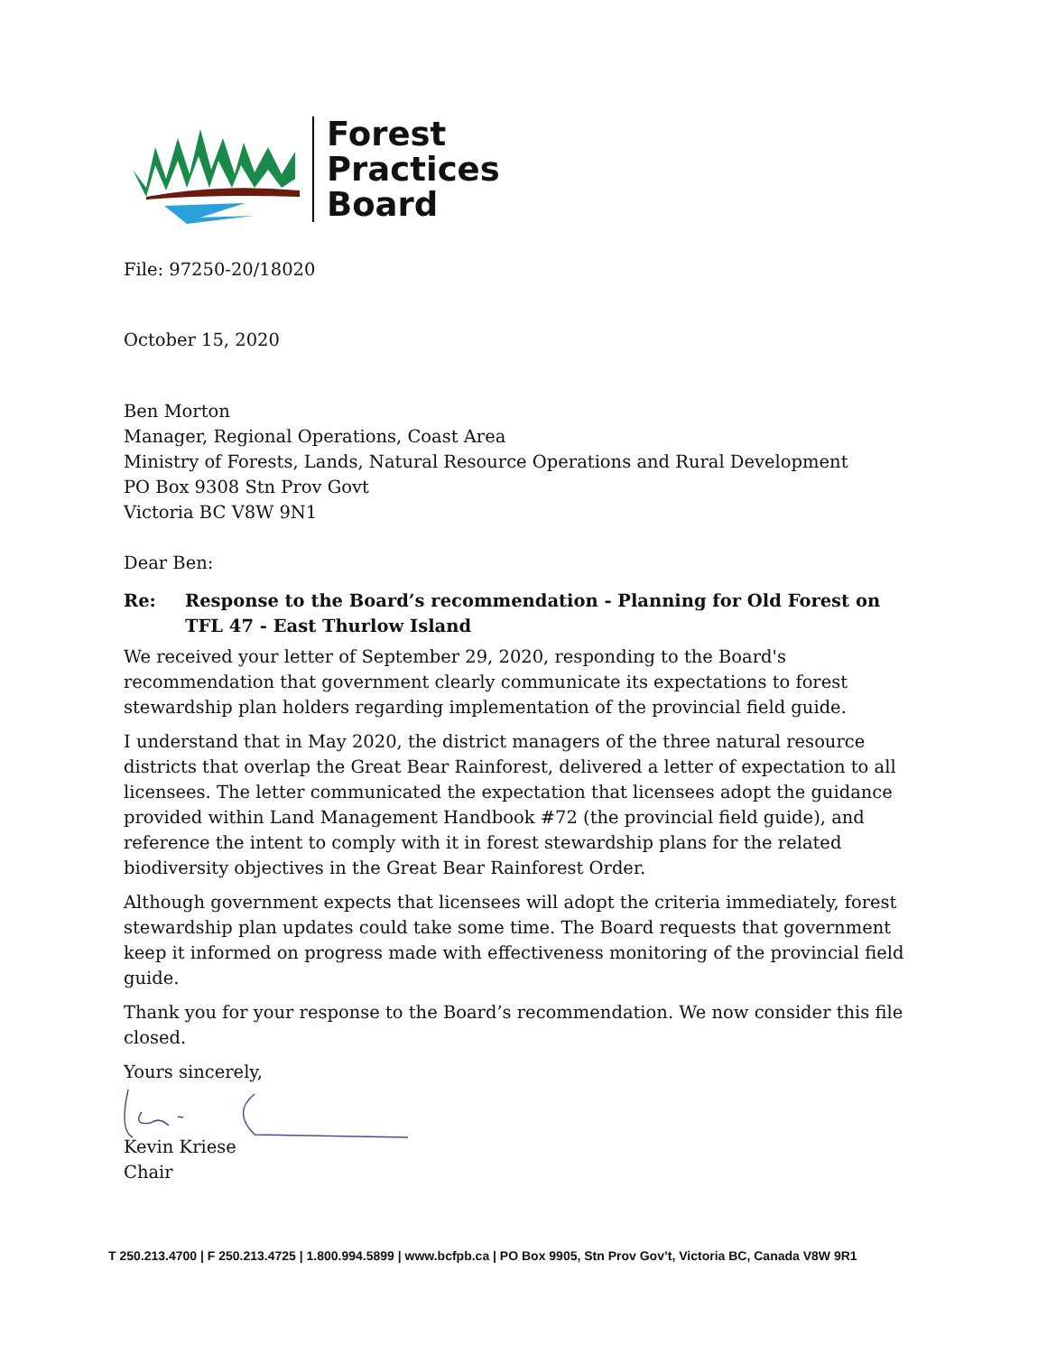Forest
Practices
Board
File: 97250-20/18020
October 15, 2020
Ben Morton
Manager, Regional Operations, Coast Area
Ministry of Forests, Lands, Natural Resource Operations and Rural Development
PO Box 9308 Stn Prov Govt
Victoria BC V8W 9N1
Dear Ben:
Re: Response to the Board’s recommendation - Planning for Old Forest on TFL 47 - East Thurlow Island
We received your letter of September 29, 2020, responding to the Board's recommendation that government clearly communicate its expectations to forest stewardship plan holders regarding implementation of the provincial field guide.
I understand that in May 2020, the district managers of the three natural resource districts that overlap the Great Bear Rainforest, delivered a letter of expectation to all licensees. The letter communicated the expectation that licensees adopt the guidance provided within Land Management Handbook #72 (the provincial field guide), and reference the intent to comply with it in forest stewardship plans for the related biodiversity objectives in the Great Bear Rainforest Order.
Although government expects that licensees will adopt the criteria immediately, forest stewardship plan updates could take some time. The Board requests that government keep it informed on progress made with effectiveness monitoring of the provincial field guide.
Thank you for your response to the Board’s recommendation. We now consider this file closed.
Yours sincerely,
Kevin Kriese
Chair
T 250.213.4700 | F 250.213.4725 | 1.800.994.5899 | www.bcfpb.ca | PO Box 9905, Stn Prov Gov’t, Victoria BC, Canada V8W 9R1